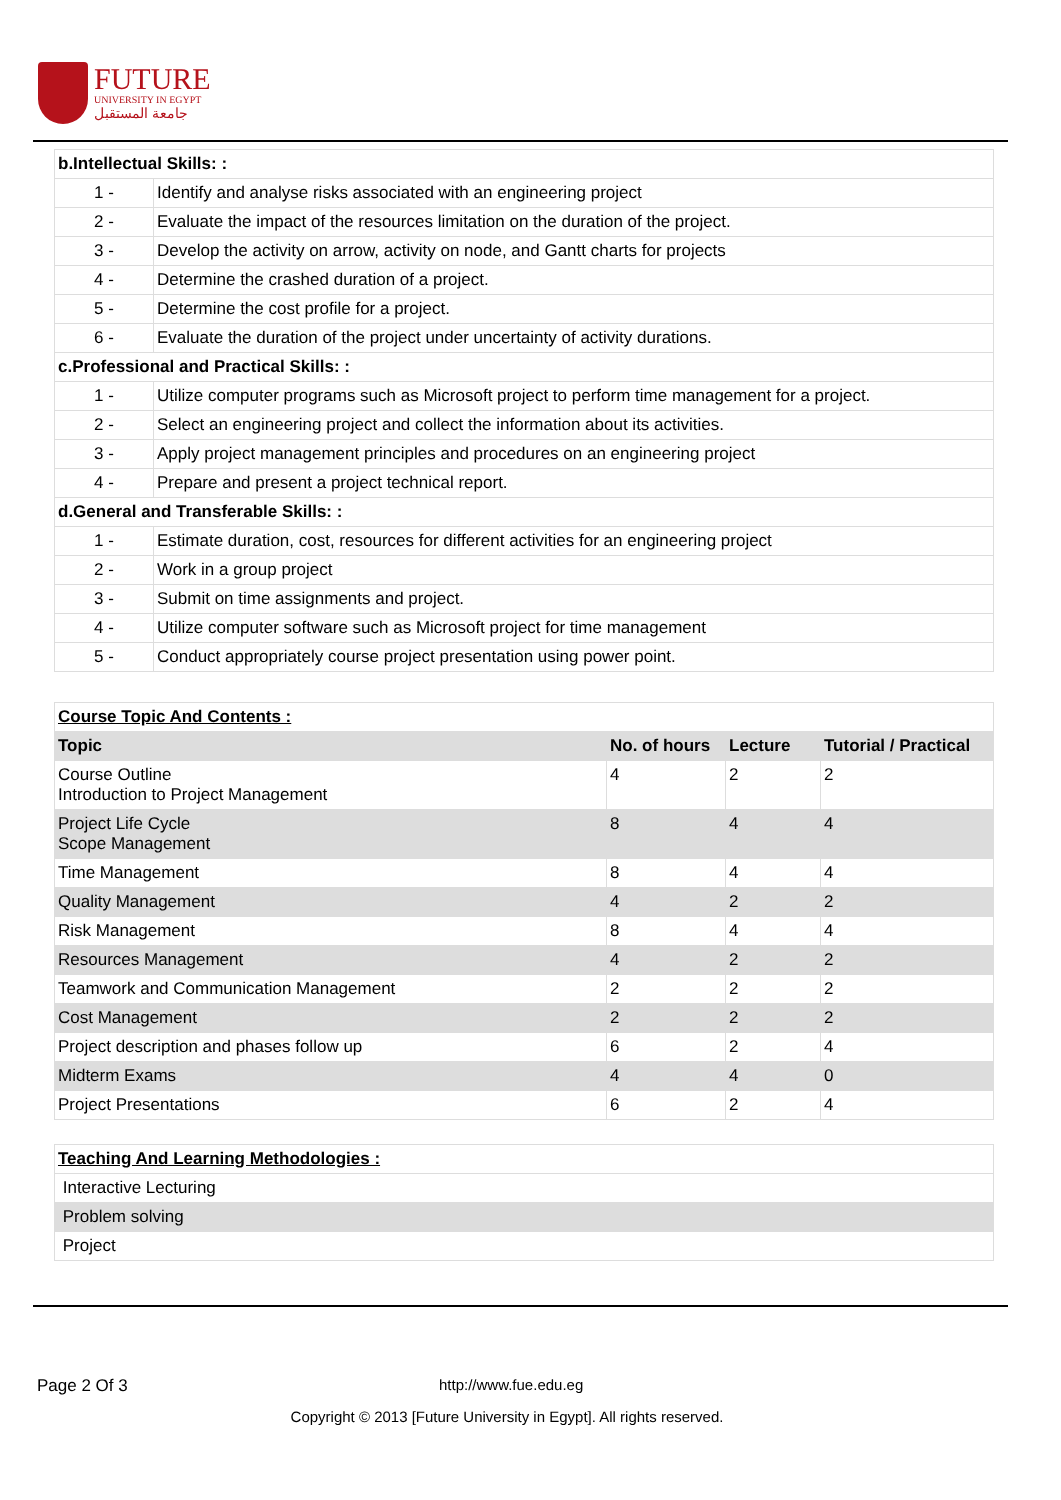FUTURE
UNIVERSITY IN EGYPT
جامعة المستقبل
| b.Intellectual Skills: : | |
| 1 - | Identify and analyse risks associated with an engineering project |
| 2 - | Evaluate the impact of the resources limitation on the duration of the project. |
| 3 - | Develop the activity on arrow, activity on node, and Gantt charts for projects |
| 4 - | Determine the crashed duration of a project. |
| 5 - | Determine the cost profile for a project. |
| 6 - | Evaluate the duration of the project under uncertainty of activity durations. |
| c.Professional and Practical Skills: : | |
| 1 - | Utilize computer programs such as Microsoft project to perform time management for a project. |
| 2 - | Select an engineering project and collect the information about its activities. |
| 3 - | Apply project management principles and procedures on an engineering project |
| 4 - | Prepare and present a project technical report. |
| d.General and Transferable Skills: : | |
| 1 - | Estimate duration, cost, resources for different activities for an engineering project |
| 2 - | Work in a group project |
| 3 - | Submit on time assignments and project. |
| 4 - | Utilize computer software such as Microsoft project for time management |
| 5 - | Conduct appropriately course project presentation using power point. |
| Course Topic And Contents : | | | |
| Topic | No. of hours | Lecture | Tutorial / Practical |
| Course Outline Introduction to Project Management | 4 | 2 | 2 |
| Project Life Cycle Scope Management | 8 | 4 | 4 |
| Time Management | 8 | 4 | 4 |
| Quality Management | 4 | 2 | 2 |
| Risk Management | 8 | 4 | 4 |
| Resources Management | 4 | 2 | 2 |
| Teamwork and Communication Management | 2 | 2 | 2 |
| Cost Management | 2 | 2 | 2 |
| Project description and phases follow up | 6 | 2 | 4 |
| Midterm Exams | 4 | 4 | 0 |
| Project Presentations | 6 | 2 | 4 |
| Teaching And Learning Methodologies : |
| Interactive Lecturing |
| Problem solving |
| Project |
Page 2 Of 3 http://www.fue.edu.eg
Copyright © 2013 [Future University in Egypt]. All rights reserved.